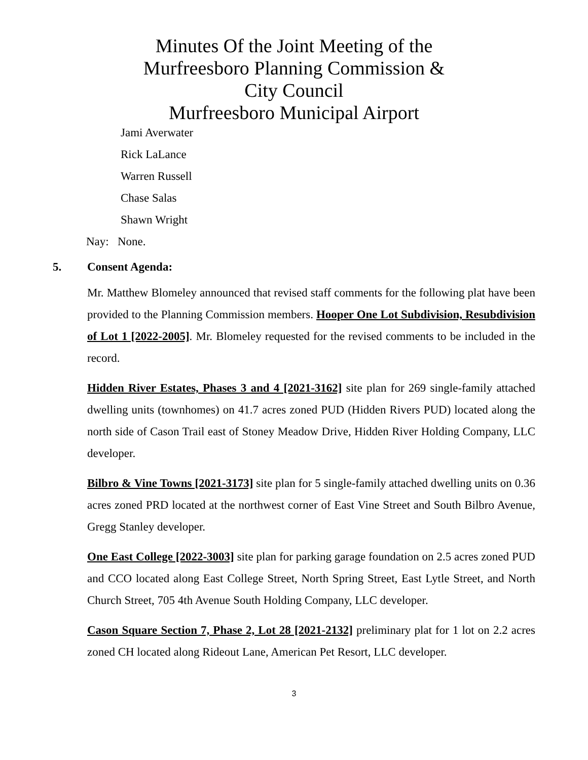Minutes Of the Joint Meeting of the
Murfreesboro Planning Commission &
City Council
Murfreesboro Municipal Airport
Jami Averwater
Rick LaLance
Warren Russell
Chase Salas
Shawn Wright
Nay: None.
5. Consent Agenda:
Mr. Matthew Blomeley announced that revised staff comments for the following plat have been provided to the Planning Commission members. Hooper One Lot Subdivision, Resubdivision of Lot 1 [2022-2005]. Mr. Blomeley requested for the revised comments to be included in the record.
Hidden River Estates, Phases 3 and 4 [2021-3162] site plan for 269 single-family attached dwelling units (townhomes) on 41.7 acres zoned PUD (Hidden Rivers PUD) located along the north side of Cason Trail east of Stoney Meadow Drive, Hidden River Holding Company, LLC developer.
Bilbro & Vine Towns [2021-3173] site plan for 5 single-family attached dwelling units on 0.36 acres zoned PRD located at the northwest corner of East Vine Street and South Bilbro Avenue, Gregg Stanley developer.
One East College [2022-3003] site plan for parking garage foundation on 2.5 acres zoned PUD and CCO located along East College Street, North Spring Street, East Lytle Street, and North Church Street, 705 4th Avenue South Holding Company, LLC developer.
Cason Square Section 7, Phase 2, Lot 28 [2021-2132] preliminary plat for 1 lot on 2.2 acres zoned CH located along Rideout Lane, American Pet Resort, LLC developer.
3